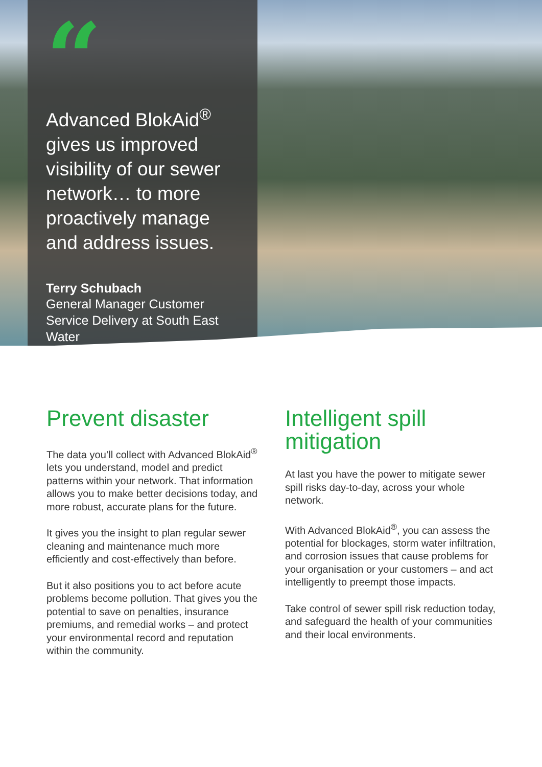“
Advanced BlokAid<sup>®</sup> gives us improved visibility of our sewer network… to more proactively manage and address issues.
Terry Schubach
General Manager Customer Service Delivery at South East Water
Prevent disaster
The data you’ll collect with Advanced BlokAid<sup>®</sup> lets you understand, model and predict patterns within your network. That information allows you to make better decisions today, and more robust, accurate plans for the future.
It gives you the insight to plan regular sewer cleaning and maintenance much more efficiently and cost-effectively than before.
But it also positions you to act before acute problems become pollution. That gives you the potential to save on penalties, insurance premiums, and remedial works – and protect your environmental record and reputation within the community.
Intelligent spill mitigation
At last you have the power to mitigate sewer spill risks day-to-day, across your whole network.
With Advanced BlokAid<sup>®</sup>, you can assess the potential for blockages, storm water infiltration, and corrosion issues that cause problems for your organisation or your customers – and act intelligently to preempt those impacts.
Take control of sewer spill risk reduction today, and safeguard the health of your communities and their local environments.